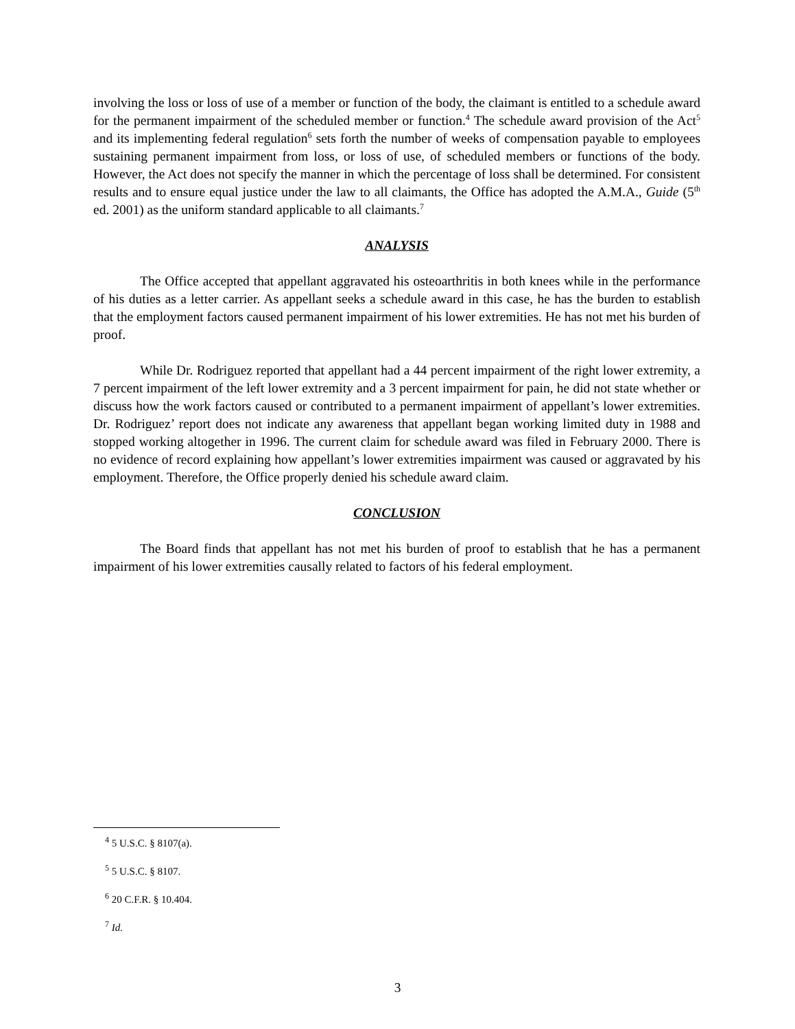involving the loss or loss of use of a member or function of the body, the claimant is entitled to a schedule award for the permanent impairment of the scheduled member or function.<sup>4</sup> The schedule award provision of the Act<sup>5</sup> and its implementing federal regulation<sup>6</sup> sets forth the number of weeks of compensation payable to employees sustaining permanent impairment from loss, or loss of use, of scheduled members or functions of the body. However, the Act does not specify the manner in which the percentage of loss shall be determined. For consistent results and to ensure equal justice under the law to all claimants, the Office has adopted the A.M.A., Guide (5<sup>th</sup> ed. 2001) as the uniform standard applicable to all claimants.<sup>7</sup>
ANALYSIS
The Office accepted that appellant aggravated his osteoarthritis in both knees while in the performance of his duties as a letter carrier. As appellant seeks a schedule award in this case, he has the burden to establish that the employment factors caused permanent impairment of his lower extremities. He has not met his burden of proof.
While Dr. Rodriguez reported that appellant had a 44 percent impairment of the right lower extremity, a 7 percent impairment of the left lower extremity and a 3 percent impairment for pain, he did not state whether or discuss how the work factors caused or contributed to a permanent impairment of appellant’s lower extremities. Dr. Rodriguez’ report does not indicate any awareness that appellant began working limited duty in 1988 and stopped working altogether in 1996. The current claim for schedule award was filed in February 2000. There is no evidence of record explaining how appellant’s lower extremities impairment was caused or aggravated by his employment. Therefore, the Office properly denied his schedule award claim.
CONCLUSION
The Board finds that appellant has not met his burden of proof to establish that he has a permanent impairment of his lower extremities causally related to factors of his federal employment.
<sup>4</sup> 5 U.S.C. § 8107(a).
<sup>5</sup> 5 U.S.C. § 8107.
<sup>6</sup> 20 C.F.R. § 10.404.
<sup>7</sup> Id.
3